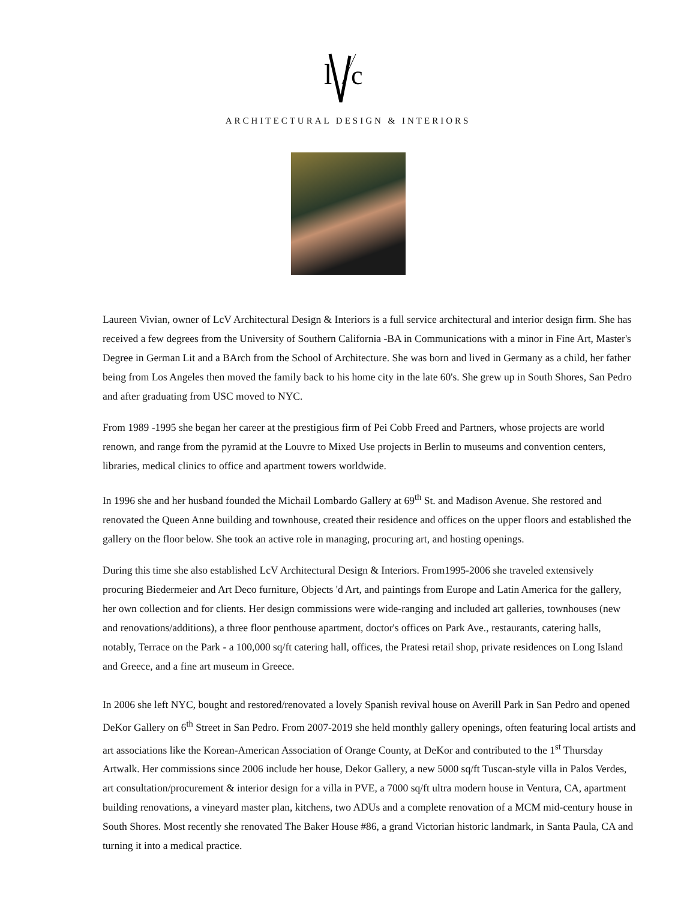l
c
ARCHITECTURAL DESIGN & INTERIORS
Laureen Vivian, owner of LcV Architectural Design & Interiors is a full service architectural and interior design firm. She has received a few degrees from the University of Southern California -BA in Communications with a minor in Fine Art, Master's Degree in German Lit and a BArch from the School of Architecture. She was born and lived in Germany as a child, her father being from Los Angeles then moved the family back to his home city in the late 60's. She grew up in South Shores, San Pedro and after graduating from USC moved to NYC.
From 1989 -1995 she began her career at the prestigious firm of Pei Cobb Freed and Partners, whose projects are world renown, and range from the pyramid at the Louvre to Mixed Use projects in Berlin to museums and convention centers, libraries, medical clinics to office and apartment towers worldwide.
In 1996 she and her husband founded the Michail Lombardo Gallery at 69<sup>th</sup> St. and Madison Avenue. She restored and renovated the Queen Anne building and townhouse, created their residence and offices on the upper floors and established the gallery on the floor below. She took an active role in managing, procuring art, and hosting openings.
During this time she also established LcV Architectural Design & Interiors. From1995-2006 she traveled extensively procuring Biedermeier and Art Deco furniture, Objects 'd Art, and paintings from Europe and Latin America for the gallery, her own collection and for clients. Her design commissions were wide-ranging and included art galleries, townhouses (new and renovations/additions), a three floor penthouse apartment, doctor's offices on Park Ave., restaurants, catering halls, notably, Terrace on the Park - a 100,000 sq/ft catering hall, offices, the Pratesi retail shop, private residences on Long Island and Greece, and a fine art museum in Greece.
In 2006 she left NYC, bought and restored/renovated a lovely Spanish revival house on Averill Park in San Pedro and opened DeKor Gallery on 6<sup>th</sup> Street in San Pedro. From 2007-2019 she held monthly gallery openings, often featuring local artists and art associations like the Korean-American Association of Orange County, at DeKor and contributed to the 1<sup>st</sup> Thursday Artwalk. Her commissions since 2006 include her house, Dekor Gallery, a new 5000 sq/ft Tuscan-style villa in Palos Verdes, art consultation/procurement & interior design for a villa in PVE, a 7000 sq/ft ultra modern house in Ventura, CA, apartment building renovations, a vineyard master plan, kitchens, two ADUs and a complete renovation of a MCM mid-century house in South Shores. Most recently she renovated The Baker House #86, a grand Victorian historic landmark, in Santa Paula, CA and turning it into a medical practice.